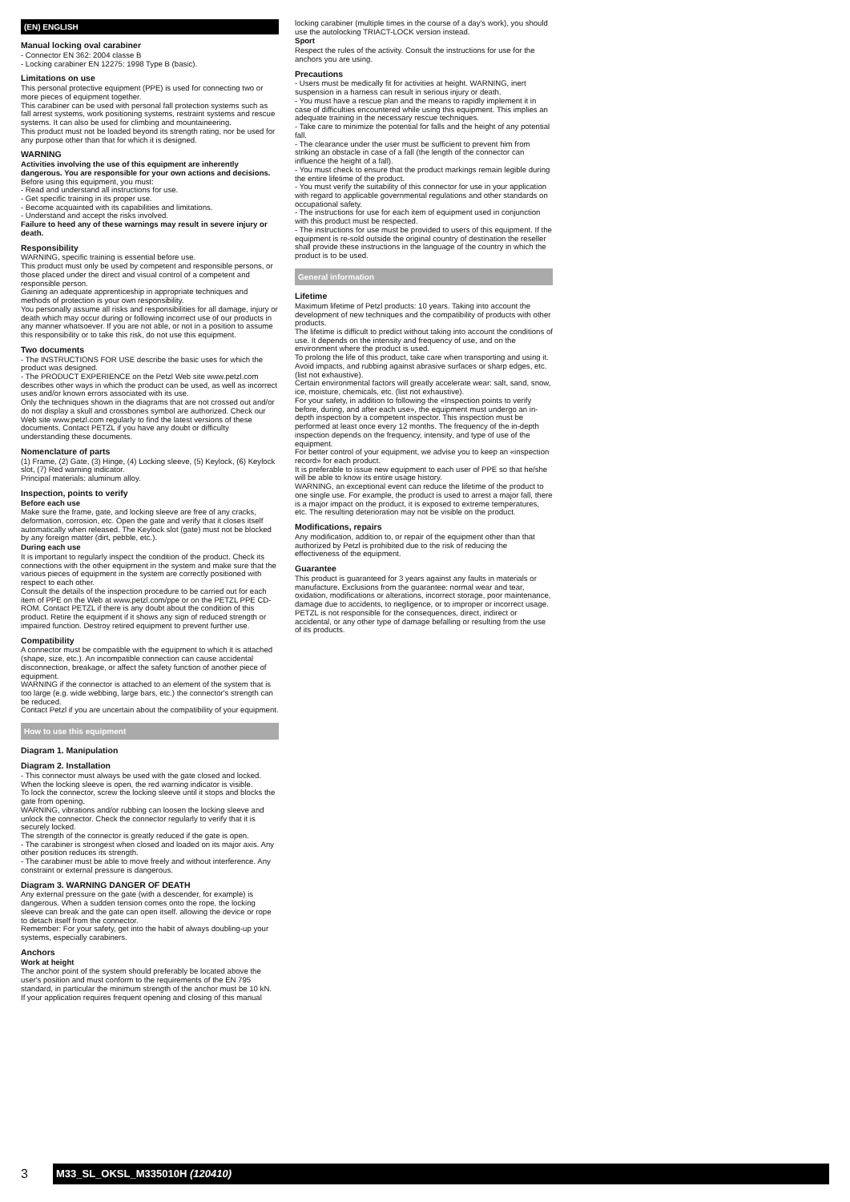(EN) ENGLISH
Manual locking oval carabiner
- Connector EN 362: 2004 classe B
- Locking carabiner EN 12275: 1998 Type B (basic).
Limitations on use
This personal protective equipment (PPE) is used for connecting two or more pieces of equipment together.
This carabiner can be used with personal fall protection systems such as fall arrest systems, work positioning systems, restraint systems and rescue systems. It can also be used for climbing and mountaineering.
This product must not be loaded beyond its strength rating, nor be used for any purpose other than that for which it is designed.
WARNING
Activities involving the use of this equipment are inherently dangerous. You are responsible for your own actions and decisions.
Before using this equipment, you must:
- Read and understand all instructions for use.
- Get specific training in its proper use.
- Become acquainted with its capabilities and limitations.
- Understand and accept the risks involved.
Failure to heed any of these warnings may result in severe injury or death.
Responsibility
WARNING, specific training is essential before use.
This product must only be used by competent and responsible persons, or those placed under the direct and visual control of a competent and responsible person.
Gaining an adequate apprenticeship in appropriate techniques and methods of protection is your own responsibility.
You personally assume all risks and responsibilities for all damage, injury or death which may occur during or following incorrect use of our products in any manner whatsoever. If you are not able, or not in a position to assume this responsibility or to take this risk, do not use this equipment.
Two documents
- The INSTRUCTIONS FOR USE describe the basic uses for which the product was designed.
- The PRODUCT EXPERIENCE on the Petzl Web site www.petzl.com describes other ways in which the product can be used, as well as incorrect uses and/or known errors associated with its use.
Only the techniques shown in the diagrams that are not crossed out and/or do not display a skull and crossbones symbol are authorized. Check our Web site www.petzl.com regularly to find the latest versions of these documents. Contact PETZL if you have any doubt or difficulty understanding these documents.
Nomenclature of parts
(1) Frame, (2) Gate, (3) Hinge, (4) Locking sleeve, (5) Keylock, (6) Keylock slot, (7) Red warning indicator.
Principal materials: aluminum alloy.
Inspection, points to verify
Before each use
Make sure the frame, gate, and locking sleeve are free of any cracks, deformation, corrosion, etc. Open the gate and verify that it closes itself automatically when released. The Keylock slot (gate) must not be blocked by any foreign matter (dirt, pebble, etc.).
During each use
It is important to regularly inspect the condition of the product. Check its connections with the other equipment in the system and make sure that the various pieces of equipment in the system are correctly positioned with respect to each other.
Consult the details of the inspection procedure to be carried out for each item of PPE on the Web at www.petzl.com/ppe or on the PETZL PPE CD-ROM. Contact PETZL if there is any doubt about the condition of this product. Retire the equipment if it shows any sign of reduced strength or impaired function. Destroy retired equipment to prevent further use.
Compatibility
A connector must be compatible with the equipment to which it is attached (shape, size, etc.). An incompatible connection can cause accidental disconnection, breakage, or affect the safety function of another piece of equipment.
WARNING if the connector is attached to an element of the system that is too large (e.g. wide webbing, large bars, etc.) the connector's strength can be reduced.
Contact Petzl if you are uncertain about the compatibility of your equipment.
How to use this equipment
Diagram 1. Manipulation
Diagram 2. Installation
- This connector must always be used with the gate closed and locked. When the locking sleeve is open, the red warning indicator is visible.
To lock the connector, screw the locking sleeve until it stops and blocks the gate from opening.
WARNING, vibrations and/or rubbing can loosen the locking sleeve and unlock the connector. Check the connector regularly to verify that it is securely locked.
The strength of the connector is greatly reduced if the gate is open.
- The carabiner is strongest when closed and loaded on its major axis. Any other position reduces its strength.
- The carabiner must be able to move freely and without interference. Any constraint or external pressure is dangerous.
Diagram 3. WARNING DANGER OF DEATH
Any external pressure on the gate (with a descender, for example) is dangerous. When a sudden tension comes onto the rope, the locking sleeve can break and the gate can open itself. allowing the device or rope to detach itself from the connector.
Remember: For your safety, get into the habit of always doubling-up your systems, especially carabiners.
Anchors
Work at height
The anchor point of the system should preferably be located above the user's position and must conform to the requirements of the EN 795 standard, in particular the minimum strength of the anchor must be 10 kN.
If your application requires frequent opening and closing of this manual
locking carabiner (multiple times in the course of a day's work), you should use the autolocking TRIACT-LOCK version instead.
Sport
Respect the rules of the activity. Consult the instructions for use for the anchors you are using.
Precautions
- Users must be medically fit for activities at height. WARNING, inert suspension in a harness can result in serious injury or death.
- You must have a rescue plan and the means to rapidly implement it in case of difficulties encountered while using this equipment. This implies an adequate training in the necessary rescue techniques.
- Take care to minimize the potential for falls and the height of any potential fall.
- The clearance under the user must be sufficient to prevent him from striking an obstacle in case of a fall (the length of the connector can influence the height of a fall).
- You must check to ensure that the product markings remain legible during the entire lifetime of the product.
- You must verify the suitability of this connector for use in your application with regard to applicable governmental regulations and other standards on occupational safety.
- The instructions for use for each item of equipment used in conjunction with this product must be respected.
- The instructions for use must be provided to users of this equipment. If the equipment is re-sold outside the original country of destination the reseller shall provide these instructions in the language of the country in which the product is to be used.
General information
Lifetime
Maximum lifetime of Petzl products: 10 years. Taking into account the development of new techniques and the compatibility of products with other products.
The lifetime is difficult to predict without taking into account the conditions of use. It depends on the intensity and frequency of use, and on the environment where the product is used.
To prolong the life of this product, take care when transporting and using it. Avoid impacts, and rubbing against abrasive surfaces or sharp edges, etc. (list not exhaustive).
Certain environmental factors will greatly accelerate wear: salt, sand, snow, ice, moisture, chemicals, etc. (list not exhaustive).
For your safety, in addition to following the «Inspection points to verify before, during, and after each use», the equipment must undergo an in-depth inspection by a competent inspector. This inspection must be performed at least once every 12 months. The frequency of the in-depth inspection depends on the frequency, intensity, and type of use of the equipment.
For better control of your equipment, we advise you to keep an «inspection record» for each product.
It is preferable to issue new equipment to each user of PPE so that he/she will be able to know its entire usage history.
WARNING, an exceptional event can reduce the lifetime of the product to one single use. For example, the product is used to arrest a major fall, there is a major impact on the product, it is exposed to extreme temperatures, etc. The resulting deterioration may not be visible on the product.
Modifications, repairs
Any modification, addition to, or repair of the equipment other than that authorized by Petzl is prohibited due to the risk of reducing the effectiveness of the equipment.
Guarantee
This product is guaranteed for 3 years against any faults in materials or manufacture. Exclusions from the guarantee: normal wear and tear, oxidation, modifications or alterations, incorrect storage, poor maintenance, damage due to accidents, to negligence, or to improper or incorrect usage. PETZL is not responsible for the consequences, direct, indirect or accidental, or any other type of damage befalling or resulting from the use of its products.
3
M33_SL_OKSL_M335010H (120410)